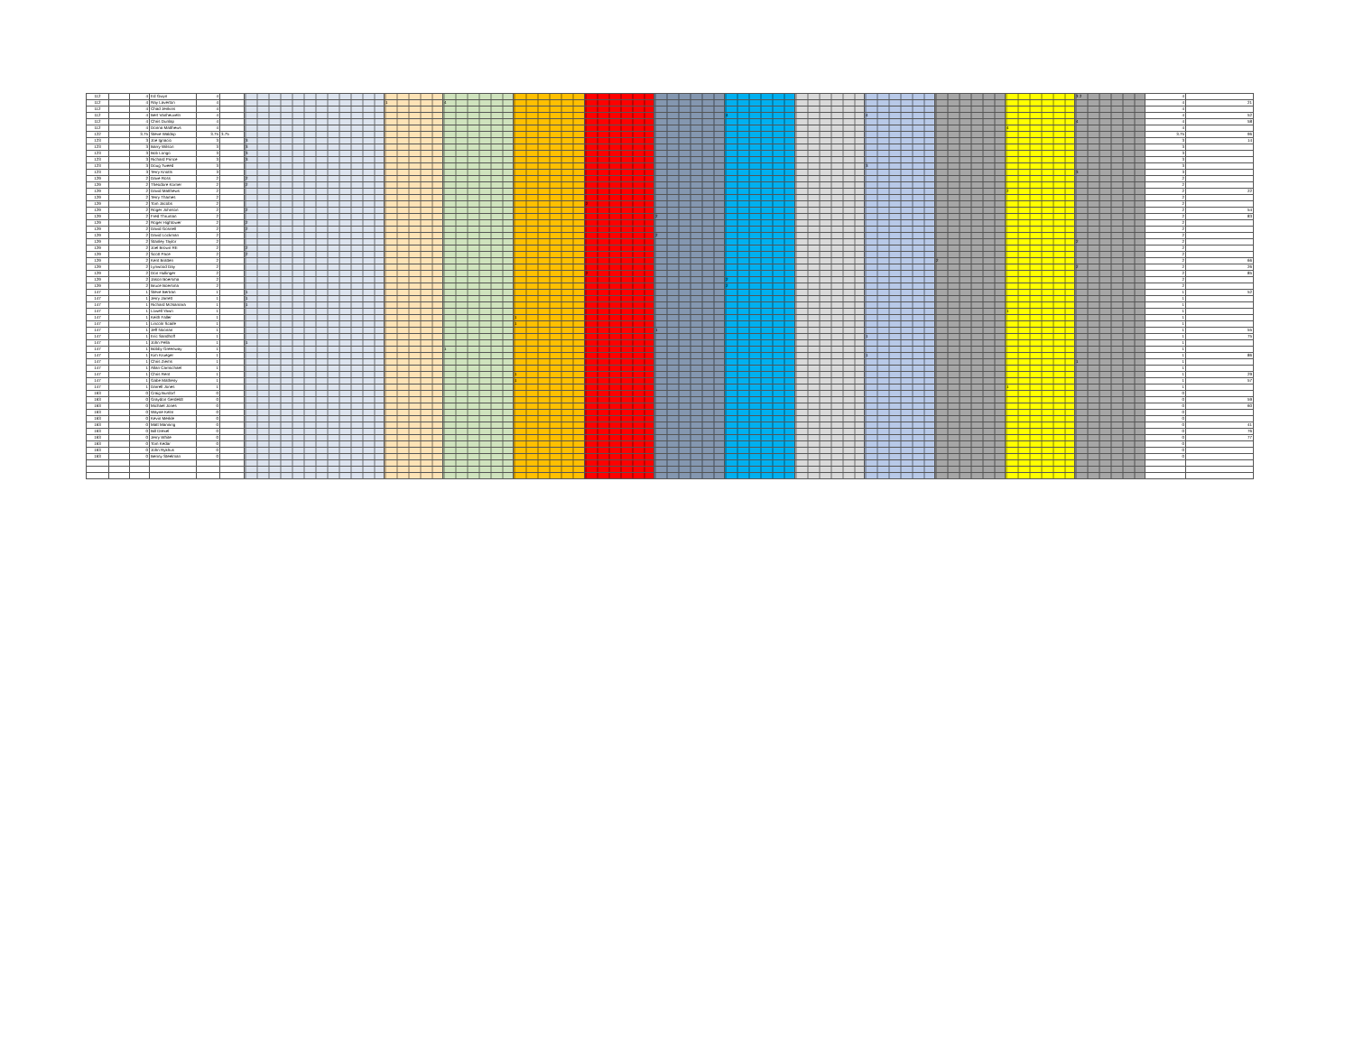| 112 | | 4 | Ed Gwyn | 4 | | | | | | | | | | | | | 3 2 | 4 | |
| 112 | | 4 | Ray Laverton | 4 | | | 1 | 4 | | | | | | | | | | 4 | 21 |
| 112 | | 4 | Chad Jenkins | 4 | | | | | | | | | | | | | | 4 | |
| 112 | | 4 | Bert Vanheuveln | 4 | | | | | | | | 4 | | 4 | | | | 4 | 52 |
| 112 | | 4 | Chris Dunlap | 4 | | | | | | | | | | | | | 4 | 4 | 58 |
| 112 | | 4 | Donna Matthews | 4 | | | | | | | | | | | | 4 | | 4 | |
| 122 | | 3.75 | Steve Waldrip | 3.75 | 3.75 | | | | | | | | | | | | | 3.75 | 96 |
| 123 | | 3 | Joe Ignacio | 3 | | 3 | | | | | | | | | | | | 3 | 14 |
| 123 | | 3 | Barry Wilson | 3 | | 3 | | | | | | | | | | | | 3 | |
| 123 | | 3 | Bob Longo | 3 | | 3 | | | | | | | | | | | | 3 | |
| 123 | | 3 | Richard Prince | 3 | | 3 | | | | | | | | | | | | 3 | |
| 123 | | 3 | Doug Tweed | 3 | | | | | | | | | | 3 | | | | 3 | |
| 123 | | 3 | Terry Knotts | 3 | | | | | | | | | | | | | 3 | 3 | |
| 129 | | 2 | Dave Ross | 2 | | 2 | | | | | | | | | | | | 2 | |
| 129 | | 2 | Theodore Korner | 2 | | 2 | | | | | | | | | | | | 2 | |
| 129 | | 2 | David Matthews | 2 | | | | | | | | | | | | 2 | | 2 | 22 |
| 129 | | 2 | Terry Thames | 2 | | | | | | | | | | | | | | 2 | |
| 129 | | 2 | Tom Jacobs | 2 | | | | | | 2 | | | | | | | | 2 | |
| 129 | | 2 | Roger Johnson | 2 | | 2 | | | | | | | | | | | | 2 | 54 |
| 129 | | 2 | Fred Thruman | 2 | | | | | | | 2 | | | | | | | 2 | 83 |
| 129 | | 2 | Roger Hightower | 2 | | 2 | | | | | | | | | | | | 2 | |
| 129 | | 2 | David Gosnell | 2 | | 2 | | | | | | | | | | | | 2 | |
| 129 | | 2 | David Lockman | 2 | | | | | | | 2 | | | | | | | 2 | |
| 129 | | 2 | Stanley Taylor | 2 | | | | | | | | | | | | | 2 | 2 | |
| 129 | | 2 | Joel Brown RE | 2 | | 2 | | | | | | | | | | | | 2 | |
| 129 | | 2 | Scott Pace | 2 | | 2 | | | | | | | | | | | | 2 | |
| 129 | | 2 | Kent Bratten | 2 | | | | | | | | | | | 2 | | | 2 | 66 |
| 129 | | 2 | Lynwood Day | 2 | | | | | | | | | | | | | 2 | 2 | 26 |
| 129 | | 2 | Don Hullinger | 2 | | | | | | 2 | | | | | | | | 2 | 85 |
| 129 | | 2 | Jason Boersma | 2 | | | | | | | | 2 | | | | | | 2 | |
| 129 | | 2 | Bruce Boersma | 2 | | | | | | | | 2 | | | | | | 2 | |
| 147 | | 1 | Steve Bertran | 1 | | 1 | | | | | | | | | | | | 1 | 52 |
| 147 | | 1 | Jerry Jarrett | 1 | | 1 | | | | | | | | | | | | 1 | |
| 147 | | 1 | Richard McNamara | 1 | | 1 | | | | | | | | | | | | 1 | |
| 147 | | 1 | Lowell Yawn | 1 | | | | | | | | | | | | 1 | | 1 | |
| 147 | | 1 | Keith Faller | 1 | | | | | 1 | | | | | | | | | 1 | |
| 147 | | 1 | Lincoln Scaife | 1 | | | | | 1 | | | | | | | | | 1 | |
| 147 | | 1 | Jeff Noonan | 1 | | | | | | | 1 | | | | | | | 1 | 55 |
| 147 | | 1 | Eric Sandhoff | 1 | | | | | | | | | | 1 | | | | 1 | 75 |
| 147 | | 1 | John Pella | 1 | | 1 | | | | | | | | | | | | 1 | |
| 147 | | 1 | Bobby Greenway | 1 | | | | 1 | | | | | | | | | | 1 | |
| 147 | | 1 | Kim Krueger | 1 | | | | | | | | | | 1 | | | | 1 | 86 |
| 147 | | 1 | Chris Ziems | 1 | | | | | | | | | | | | | 1 | 1 | |
| 147 | | 1 | Allan Carmichael | 1 | | | | | | | | | | | | | | 1 | |
| 147 | | 1 | Chris Rent | 1 | | | | | 1 | | | | | | | | | 1 | 29 |
| 147 | | 1 | Gabe Matheny | 1 | | | | | 1 | | | | | | | | | 1 | 57 |
| 147 | | 1 | Darrell Jones | 1 | | | | | | | | | | | | 1 | | 1 | |
| 163 | | 0 | Craig Burdorf | 0 | | | | | | | | | | | | | | 0 | |
| 163 | | 0 | Graydon Gerdeldt | 0 | | | | | | | | | | | | | | 0 | 59 |
| 163 | | 0 | Michael Jones | 0 | | | | | | | | | | | | | | 0 | 60 |
| 163 | | 0 | Wayne Kelm | 0 | | | | | | | | | | | | | | 0 | |
| 163 | | 0 | Kevin Merkle | 0 | | | | | | | | | | | | | | 0 | |
| 163 | | 0 | Matt Manning | 0 | | | | | | | | | | | | | | 0 | 41 |
| 163 | | 0 | Bill Drexel | 0 | | | | | | | | | | | | | | 0 | 76 |
| 163 | | 0 | Jerry White | 0 | | | | | | | | | | | | | | 0 | 77 |
| 163 | | 0 | Tom Kedar | 0 | | | | | | | | | | | | | | 0 | |
| 163 | | 0 | John Rykhus | 0 | | | | | | | | | | | | | | 0 | |
| 163 | | 0 | Benny Steelman | 0 | | | | | | | | | | | | | | 0 | |